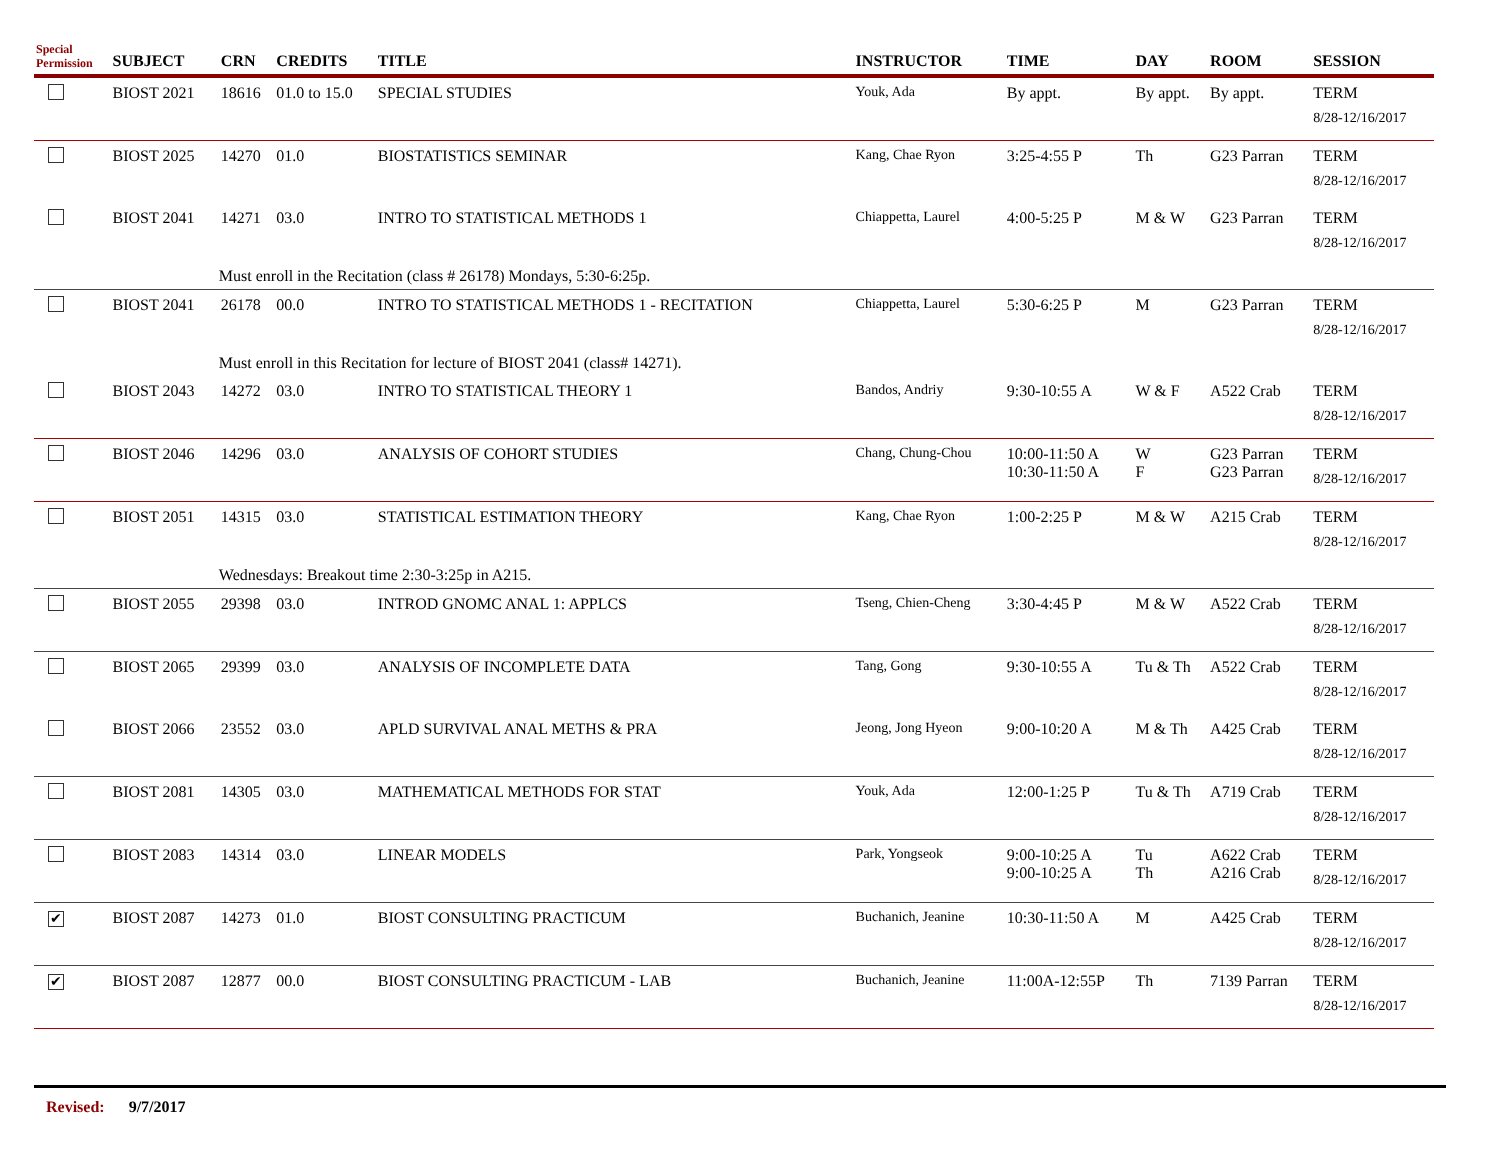| Special Permission | SUBJECT | CRN | CREDITS | TITLE | INSTRUCTOR | TIME | DAY | ROOM | SESSION |
| --- | --- | --- | --- | --- | --- | --- | --- | --- | --- |
| | BIOST 2021 | 18616 | 01.0 to 15.0 | SPECIAL STUDIES | Youk, Ada | By appt. | By appt. | By appt. | TERM 8/28-12/16/2017 |
| | BIOST 2025 | 14270 | 01.0 | BIOSTATISTICS SEMINAR | Kang, Chae Ryon | 3:25-4:55 P | Th | G23 Parran | TERM 8/28-12/16/2017 |
| | BIOST 2041 | 14271 | 03.0 | INTRO TO STATISTICAL METHODS 1 | Chiappetta, Laurel | 4:00-5:25 P | M & W | G23 Parran | TERM 8/28-12/16/2017 |
| | | Must enroll in the Recitation (class # 26178) Mondays, 5:30-6:25p. | | | | | | | |
| | BIOST 2041 | 26178 | 00.0 | INTRO TO STATISTICAL METHODS 1 - RECITATION | Chiappetta, Laurel | 5:30-6:25 P | M | G23 Parran | TERM 8/28-12/16/2017 |
| | | Must enroll in this Recitation for lecture of BIOST 2041 (class# 14271). | | | | | | | |
| | BIOST 2043 | 14272 | 03.0 | INTRO TO STATISTICAL THEORY 1 | Bandos, Andriy | 9:30-10:55 A | W & F | A522 Crab | TERM 8/28-12/16/2017 |
| | BIOST 2046 | 14296 | 03.0 | ANALYSIS OF COHORT STUDIES | Chang, Chung-Chou | 10:00-11:50 A 10:30-11:50 A | W F | G23 Parran G23 Parran | TERM 8/28-12/16/2017 |
| | BIOST 2051 | 14315 | 03.0 | STATISTICAL ESTIMATION THEORY | Kang, Chae Ryon | 1:00-2:25 P | M & W | A215 Crab | TERM 8/28-12/16/2017 |
| | | Wednesdays: Breakout time 2:30-3:25p in A215. | | | | | | | |
| | BIOST 2055 | 29398 | 03.0 | INTROD GNOMC ANAL 1: APPLCS | Tseng, Chien-Cheng | 3:30-4:45 P | M & W | A522 Crab | TERM 8/28-12/16/2017 |
| | BIOST 2065 | 29399 | 03.0 | ANALYSIS OF INCOMPLETE DATA | Tang, Gong | 9:30-10:55 A | Tu & Th | A522 Crab | TERM 8/28-12/16/2017 |
| | BIOST 2066 | 23552 | 03.0 | APLD SURVIVAL ANAL METHS & PRA | Jeong, Jong Hyeon | 9:00-10:20 A | M & Th | A425 Crab | TERM 8/28-12/16/2017 |
| | BIOST 2081 | 14305 | 03.0 | MATHEMATICAL METHODS FOR STAT | Youk, Ada | 12:00-1:25 P | Tu & Th | A719 Crab | TERM 8/28-12/16/2017 |
| | BIOST 2083 | 14314 | 03.0 | LINEAR MODELS | Park, Yongseok | 9:00-10:25 A 9:00-10:25 A | Tu Th | A622 Crab A216 Crab | TERM 8/28-12/16/2017 |
| ✔ | BIOST 2087 | 14273 | 01.0 | BIOST CONSULTING PRACTICUM | Buchanich, Jeanine | 10:30-11:50 A | M | A425 Crab | TERM 8/28-12/16/2017 |
| ✔ | BIOST 2087 | 12877 | 00.0 | BIOST CONSULTING PRACTICUM - LAB | Buchanich, Jeanine | 11:00A-12:55P | Th | 7139 Parran | TERM 8/28-12/16/2017 |
Revised: 9/7/2017